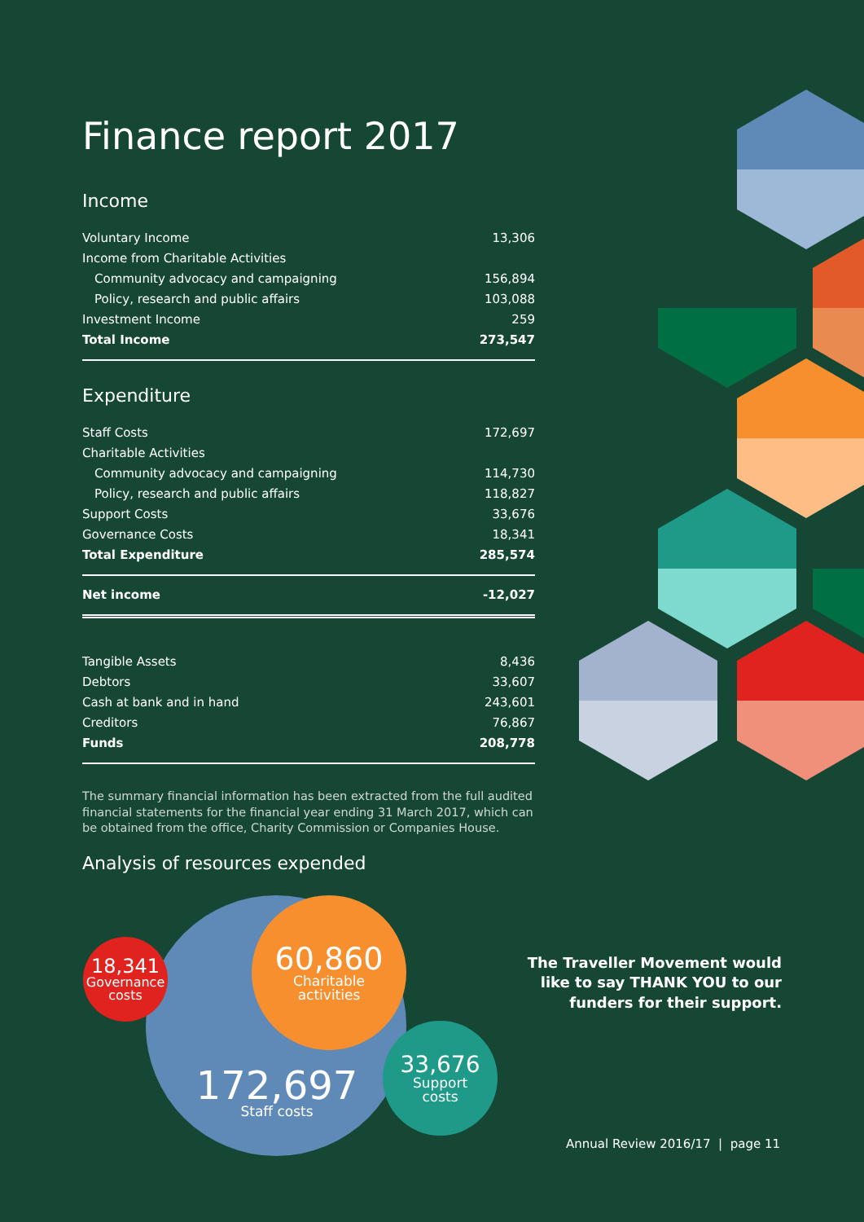Finance report 2017
Income
| Voluntary Income | 13,306 |
| Income from Charitable Activities | |
| Community advocacy and campaigning | 156,894 |
| Policy, research and public affairs | 103,088 |
| Investment Income | 259 |
| Total Income | 273,547 |
Expenditure
| Staff Costs | 172,697 |
| Charitable Activities | |
| Community advocacy and campaigning | 114,730 |
| Policy, research and public affairs | 118,827 |
| Support Costs | 33,676 |
| Governance Costs | 18,341 |
| Total Expenditure | 285,574 |
| Net income | -12,027 |
| Tangible Assets | 8,436 |
| Debtors | 33,607 |
| Cash at bank and in hand | 243,601 |
| Creditors | 76,867 |
| Funds | 208,778 |
The summary financial information has been extracted from the full audited financial statements for the financial year ending 31 March 2017, which can be obtained from the office, Charity Commission or Companies House.
Analysis of resources expended
172,697
Staff costs
18,341
Governance
costs
60,860
Charitable
activities
33,676
Support
costs
The Traveller Movement would like to say THANK YOU to our funders for their support.
Annual Review 2016/17 | page 11